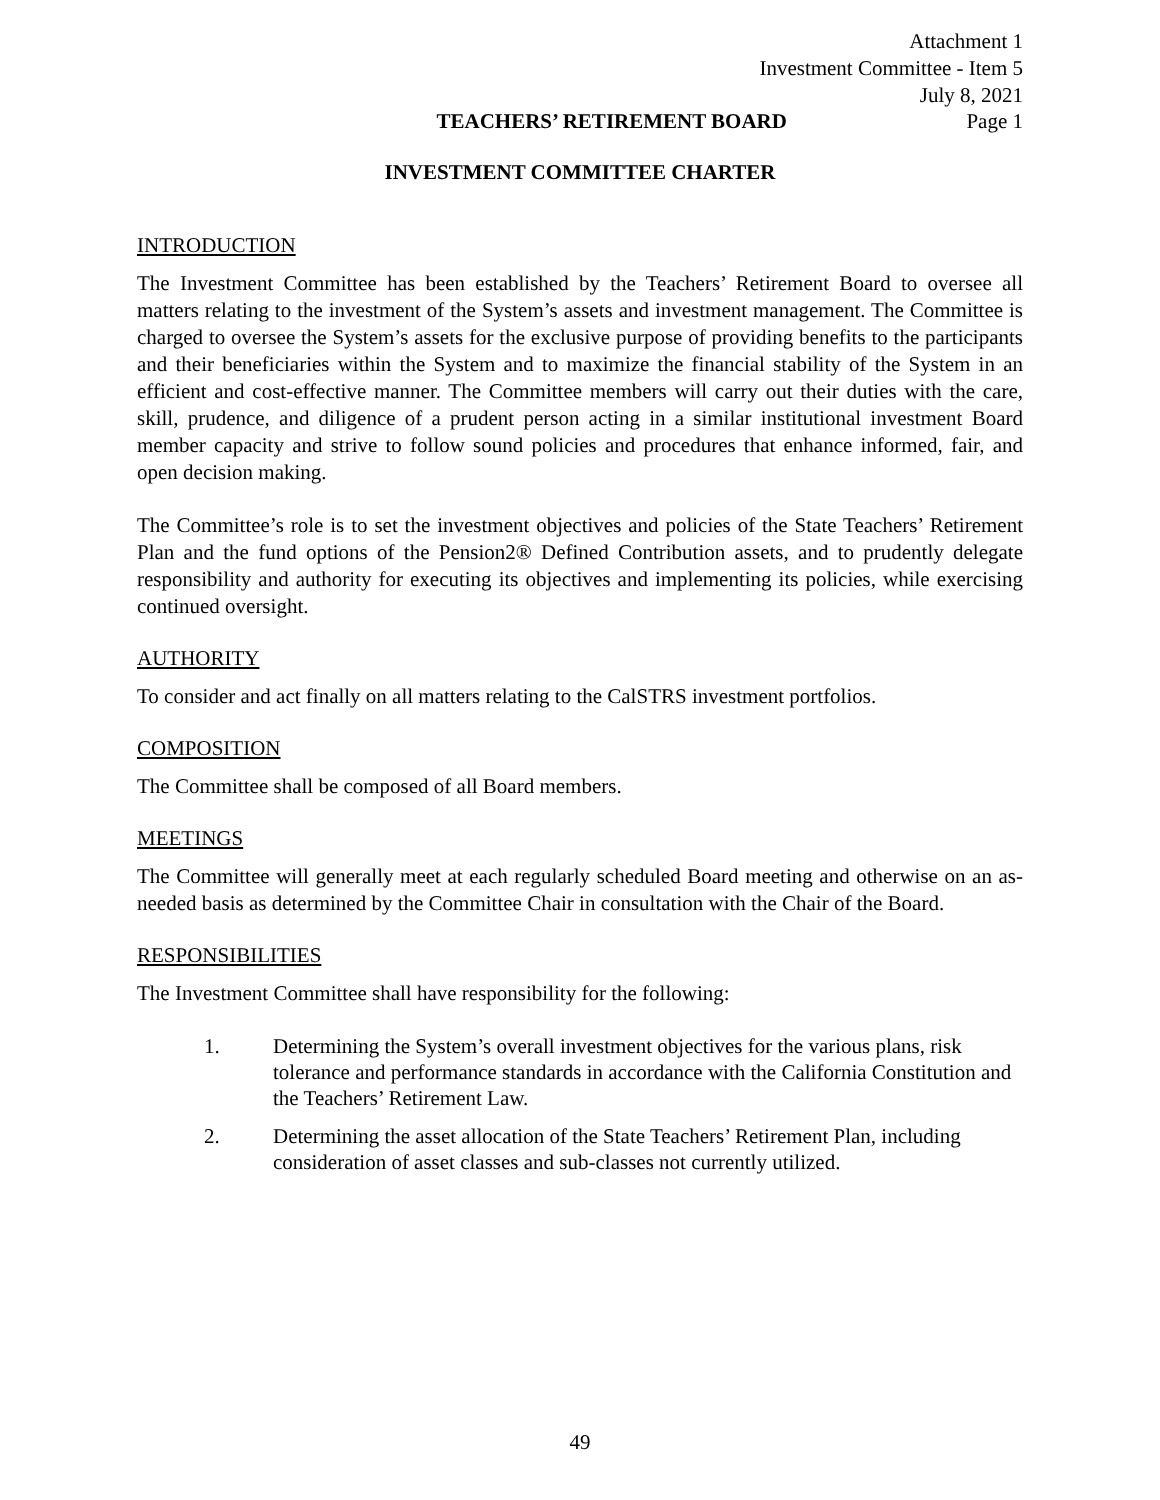Attachment 1
Investment Committee - Item 5
July 8, 2021
TEACHERS’ RETIREMENT BOARD Page 1
INVESTMENT COMMITTEE CHARTER
INTRODUCTION
The Investment Committee has been established by the Teachers’ Retirement Board to oversee all matters relating to the investment of the System’s assets and investment management. The Committee is charged to oversee the System’s assets for the exclusive purpose of providing benefits to the participants and their beneficiaries within the System and to maximize the financial stability of the System in an efficient and cost-effective manner. The Committee members will carry out their duties with the care, skill, prudence, and diligence of a prudent person acting in a similar institutional investment Board member capacity and strive to follow sound policies and procedures that enhance informed, fair, and open decision making.
The Committee’s role is to set the investment objectives and policies of the State Teachers’ Retirement Plan and the fund options of the Pension2® Defined Contribution assets, and to prudently delegate responsibility and authority for executing its objectives and implementing its policies, while exercising continued oversight.
AUTHORITY
To consider and act finally on all matters relating to the CalSTRS investment portfolios.
COMPOSITION
The Committee shall be composed of all Board members.
MEETINGS
The Committee will generally meet at each regularly scheduled Board meeting and otherwise on an as-needed basis as determined by the Committee Chair in consultation with the Chair of the Board.
RESPONSIBILITIES
The Investment Committee shall have responsibility for the following:
1. Determining the System’s overall investment objectives for the various plans, risk tolerance and performance standards in accordance with the California Constitution and the Teachers’ Retirement Law.
2. Determining the asset allocation of the State Teachers’ Retirement Plan, including consideration of asset classes and sub-classes not currently utilized.
49